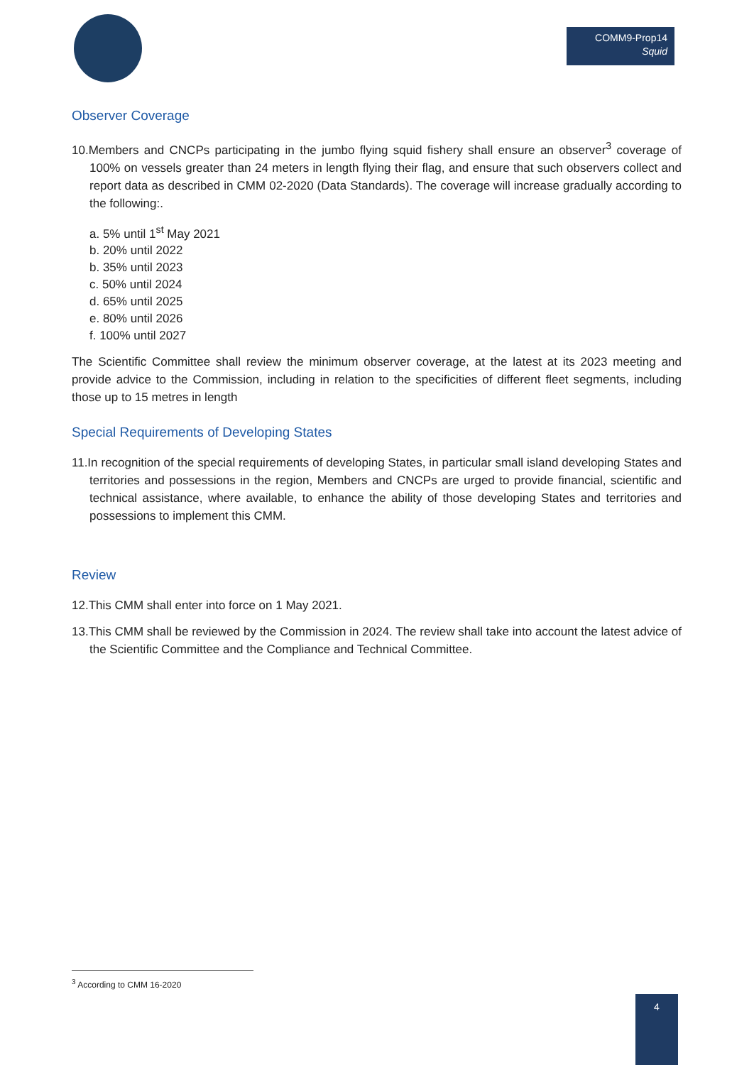COMM9-Prop14
Squid
Observer Coverage
10.Members and CNCPs participating in the jumbo flying squid fishery shall ensure an observer<sup>3</sup> coverage of 100% on vessels greater than 24 meters in length flying their flag, and ensure that such observers collect and report data as described in CMM 02-2020 (Data Standards). The coverage will increase gradually according to the following:.
a. 5% until 1<sup>st</sup> May 2021
b. 20% until 2022
b. 35% until 2023
c. 50% until 2024
d. 65% until 2025
e. 80% until 2026
f. 100% until 2027
The Scientific Committee shall review the minimum observer coverage, at the latest at its 2023 meeting and provide advice to the Commission, including in relation to the specificities of different fleet segments, including those up to 15 metres in length
Special Requirements of Developing States
11.In recognition of the special requirements of developing States, in particular small island developing States and territories and possessions in the region, Members and CNCPs are urged to provide financial, scientific and technical assistance, where available, to enhance the ability of those developing States and territories and possessions to implement this CMM.
Review
12.This CMM shall enter into force on 1 May 2021.
13.This CMM shall be reviewed by the Commission in 2024. The review shall take into account the latest advice of the Scientific Committee and the Compliance and Technical Committee.
<sup>3</sup> According to CMM 16-2020
4